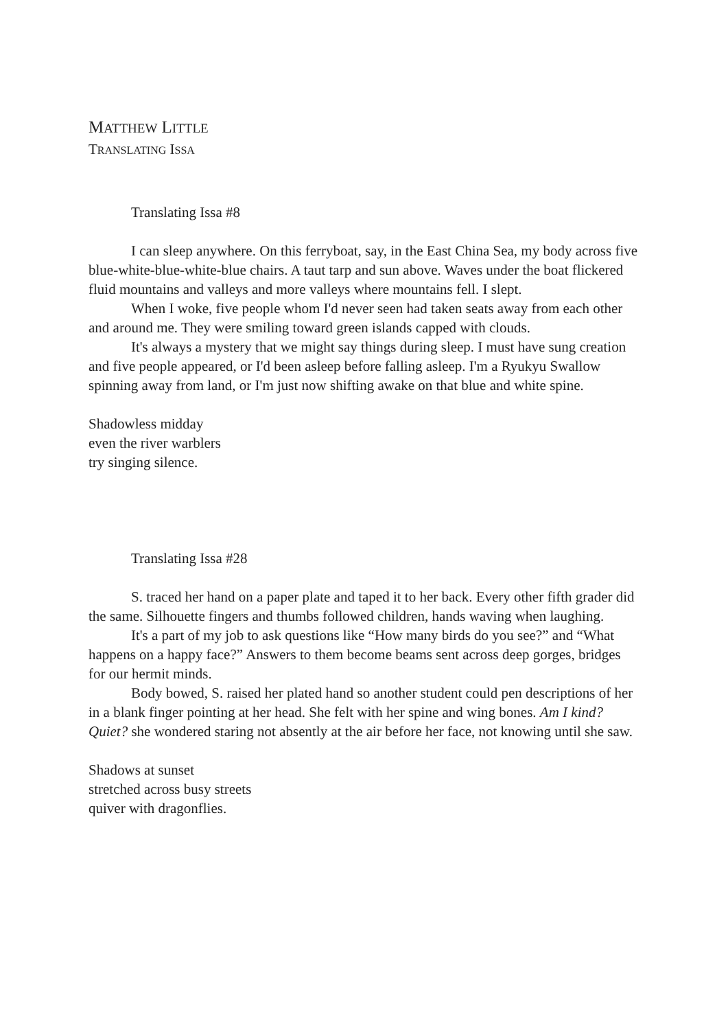MATTHEW LITTLE
TRANSLATING ISSA
Translating Issa #8
I can sleep anywhere. On this ferryboat, say, in the East China Sea, my body across five blue-white-blue-white-blue chairs. A taut tarp and sun above. Waves under the boat flickered fluid mountains and valleys and more valleys where mountains fell. I slept.
When I woke, five people whom I'd never seen had taken seats away from each other and around me. They were smiling toward green islands capped with clouds.
It's always a mystery that we might say things during sleep. I must have sung creation and five people appeared, or I'd been asleep before falling asleep. I'm a Ryukyu Swallow spinning away from land, or I'm just now shifting awake on that blue and white spine.
Shadowless midday
even the river warblers
try singing silence.
Translating Issa #28
S. traced her hand on a paper plate and taped it to her back. Every other fifth grader did the same. Silhouette fingers and thumbs followed children, hands waving when laughing.
It's a part of my job to ask questions like “How many birds do you see?” and “What happens on a happy face?” Answers to them become beams sent across deep gorges, bridges for our hermit minds.
Body bowed, S. raised her plated hand so another student could pen descriptions of her in a blank finger pointing at her head. She felt with her spine and wing bones. Am I kind? Quiet? she wondered staring not absently at the air before her face, not knowing until she saw.
Shadows at sunset
stretched across busy streets
quiver with dragonflies.